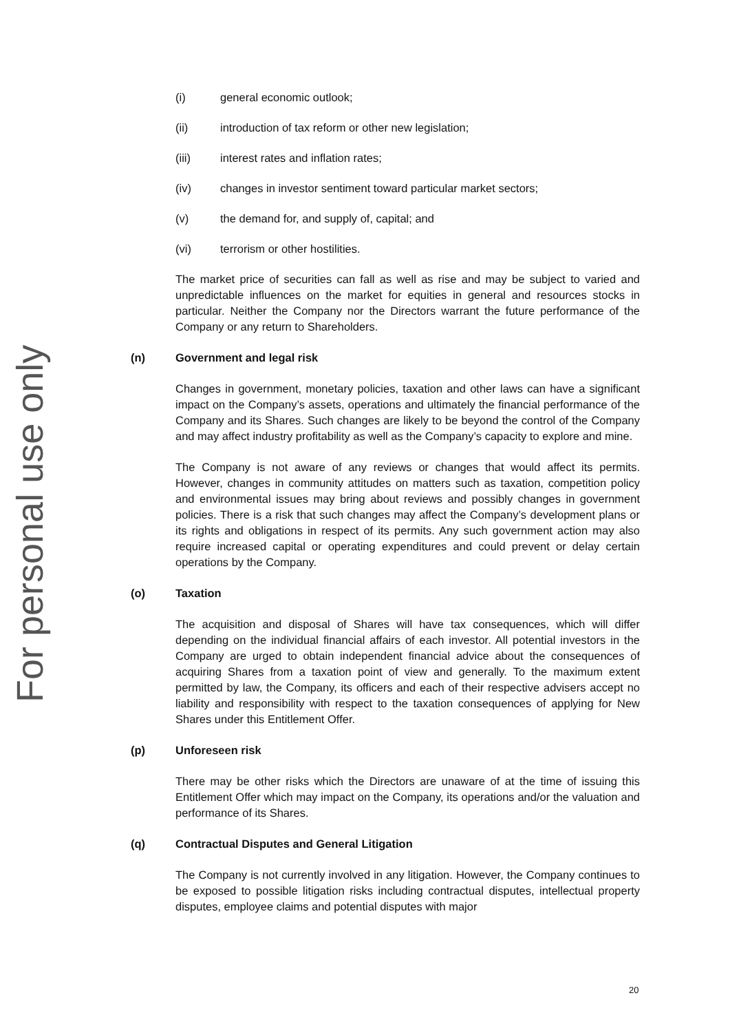For personal use only
(i) general economic outlook;
(ii) introduction of tax reform or other new legislation;
(iii) interest rates and inflation rates;
(iv) changes in investor sentiment toward particular market sectors;
(v) the demand for, and supply of, capital; and
(vi) terrorism or other hostilities.
The market price of securities can fall as well as rise and may be subject to varied and unpredictable influences on the market for equities in general and resources stocks in particular. Neither the Company nor the Directors warrant the future performance of the Company or any return to Shareholders.
(n) Government and legal risk
Changes in government, monetary policies, taxation and other laws can have a significant impact on the Company’s assets, operations and ultimately the financial performance of the Company and its Shares. Such changes are likely to be beyond the control of the Company and may affect industry profitability as well as the Company’s capacity to explore and mine.
The Company is not aware of any reviews or changes that would affect its permits. However, changes in community attitudes on matters such as taxation, competition policy and environmental issues may bring about reviews and possibly changes in government policies. There is a risk that such changes may affect the Company’s development plans or its rights and obligations in respect of its permits. Any such government action may also require increased capital or operating expenditures and could prevent or delay certain operations by the Company.
(o) Taxation
The acquisition and disposal of Shares will have tax consequences, which will differ depending on the individual financial affairs of each investor. All potential investors in the Company are urged to obtain independent financial advice about the consequences of acquiring Shares from a taxation point of view and generally. To the maximum extent permitted by law, the Company, its officers and each of their respective advisers accept no liability and responsibility with respect to the taxation consequences of applying for New Shares under this Entitlement Offer.
(p) Unforeseen risk
There may be other risks which the Directors are unaware of at the time of issuing this Entitlement Offer which may impact on the Company, its operations and/or the valuation and performance of its Shares.
(q) Contractual Disputes and General Litigation
The Company is not currently involved in any litigation. However, the Company continues to be exposed to possible litigation risks including contractual disputes, intellectual property disputes, employee claims and potential disputes with major
20